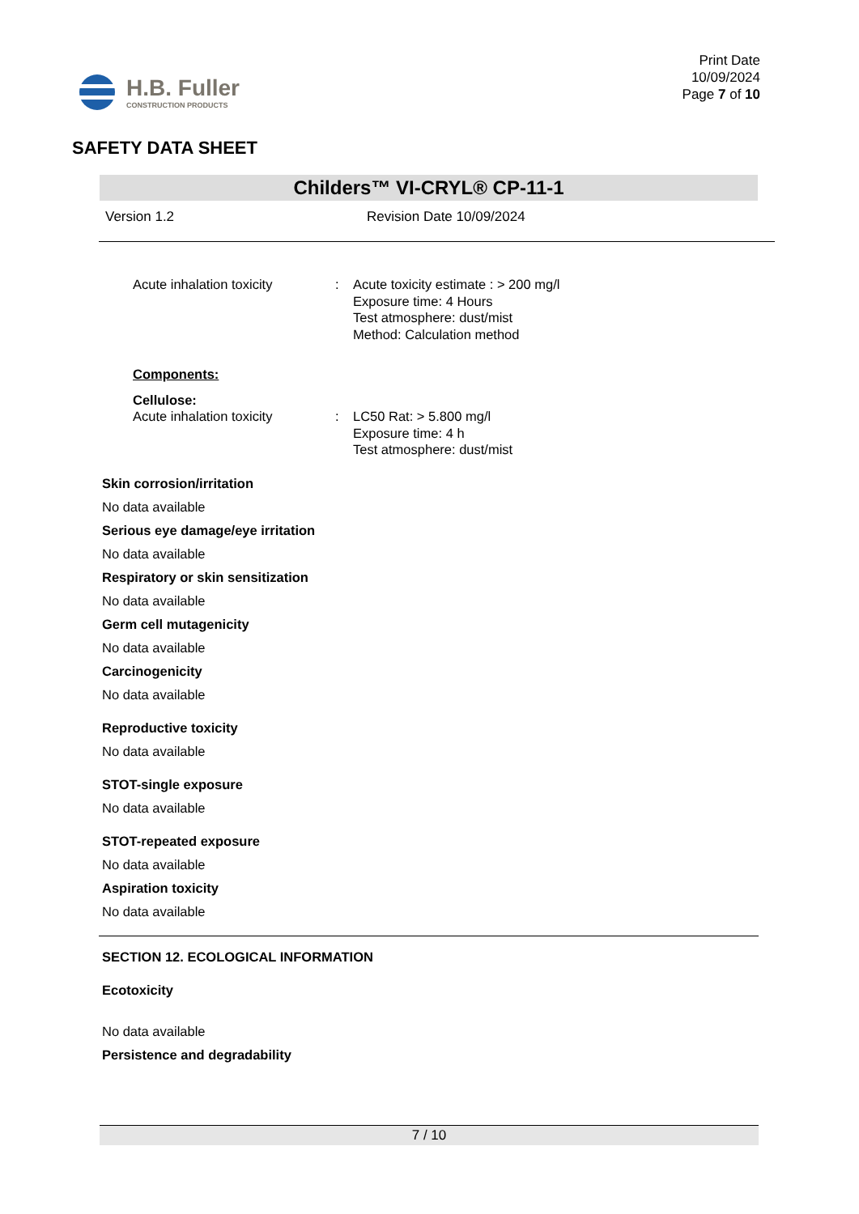H.B. Fuller
CONSTRUCTION PRODUCTS
Print Date
10/09/2024
Page 7 of 10
SAFETY DATA SHEET
Childers™ VI-CRYL® CP-11-1
Version 1.2 Revision Date 10/09/2024
Acute inhalation toxicity : Acute toxicity estimate : > 200 mg/l
Exposure time: 4 Hours
Test atmosphere: dust/mist
Method: Calculation method
Components:
Cellulose:
Acute inhalation toxicity : LC50 Rat: > 5.800 mg/l
Exposure time: 4 h
Test atmosphere: dust/mist
Skin corrosion/irritation
No data available
Serious eye damage/eye irritation
No data available
Respiratory or skin sensitization
No data available
Germ cell mutagenicity
No data available
Carcinogenicity
No data available
Reproductive toxicity
No data available
STOT-single exposure
No data available
STOT-repeated exposure
No data available
Aspiration toxicity
No data available
SECTION 12. ECOLOGICAL INFORMATION
Ecotoxicity
No data available
Persistence and degradability
7 / 10